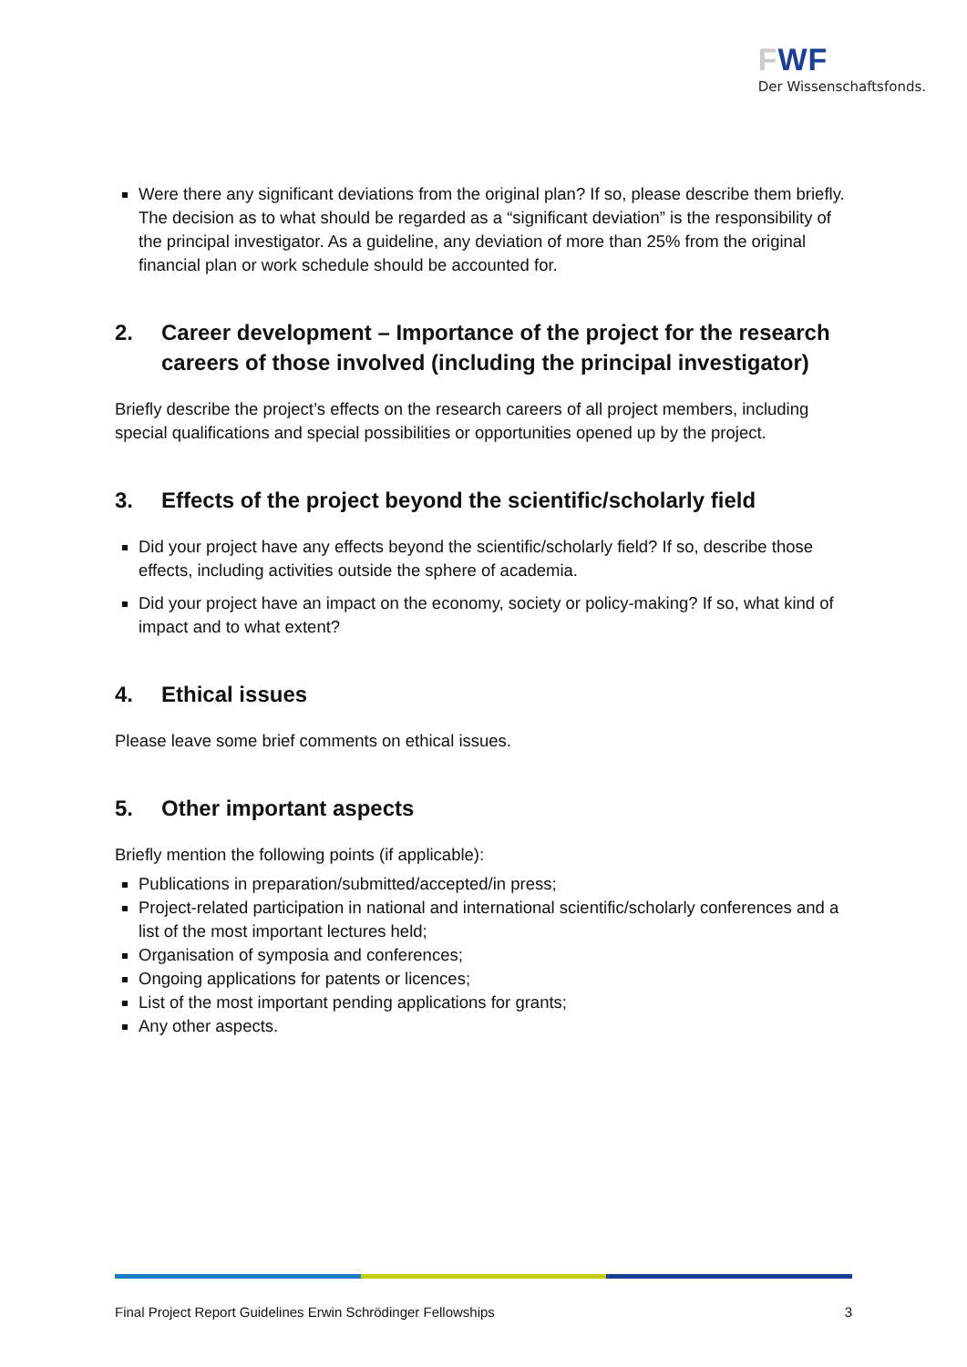FWF
Der Wissenschaftsfonds.
Were there any significant deviations from the original plan? If so, please describe them briefly. The decision as to what should be regarded as a “significant deviation” is the responsibility of the principal investigator. As a guideline, any deviation of more than 25% from the original financial plan or work schedule should be accounted for.
2. Career development – Importance of the project for the research careers of those involved (including the principal investigator)
Briefly describe the project’s effects on the research careers of all project members, including special qualifications and special possibilities or opportunities opened up by the project.
3. Effects of the project beyond the scientific/scholarly field
Did your project have any effects beyond the scientific/scholarly field? If so, describe those effects, including activities outside the sphere of academia.
Did your project have an impact on the economy, society or policy-making? If so, what kind of impact and to what extent?
4. Ethical issues
Please leave some brief comments on ethical issues.
5. Other important aspects
Briefly mention the following points (if applicable):
Publications in preparation/submitted/accepted/in press;
Project-related participation in national and international scientific/scholarly conferences and a list of the most important lectures held;
Organisation of symposia and conferences;
Ongoing applications for patents or licences;
List of the most important pending applications for grants;
Any other aspects.
Final Project Report Guidelines Erwin Schrödinger Fellowships 3